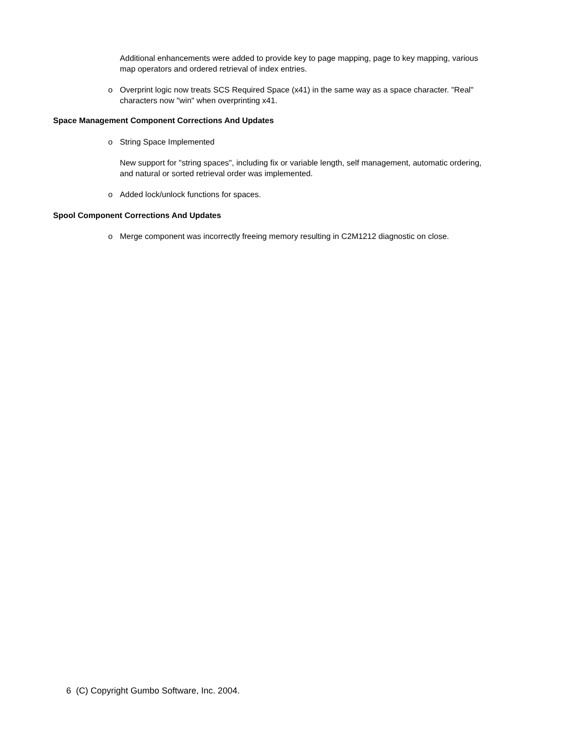Additional enhancements were added to provide key to page mapping, page to key mapping, various map operators and ordered retrieval of index entries.
o Overprint logic now treats SCS Required Space (x41) in the same way as a space character. "Real" characters now "win" when overprinting x41.
Space Management Component Corrections And Updates
o String Space Implemented
New support for "string spaces", including fix or variable length, self management, automatic ordering, and natural or sorted retrieval order was implemented.
o Added lock/unlock functions for spaces.
Spool Component Corrections And Updates
o Merge component was incorrectly freeing memory resulting in C2M1212 diagnostic on close.
6 (C) Copyright Gumbo Software, Inc. 2004.